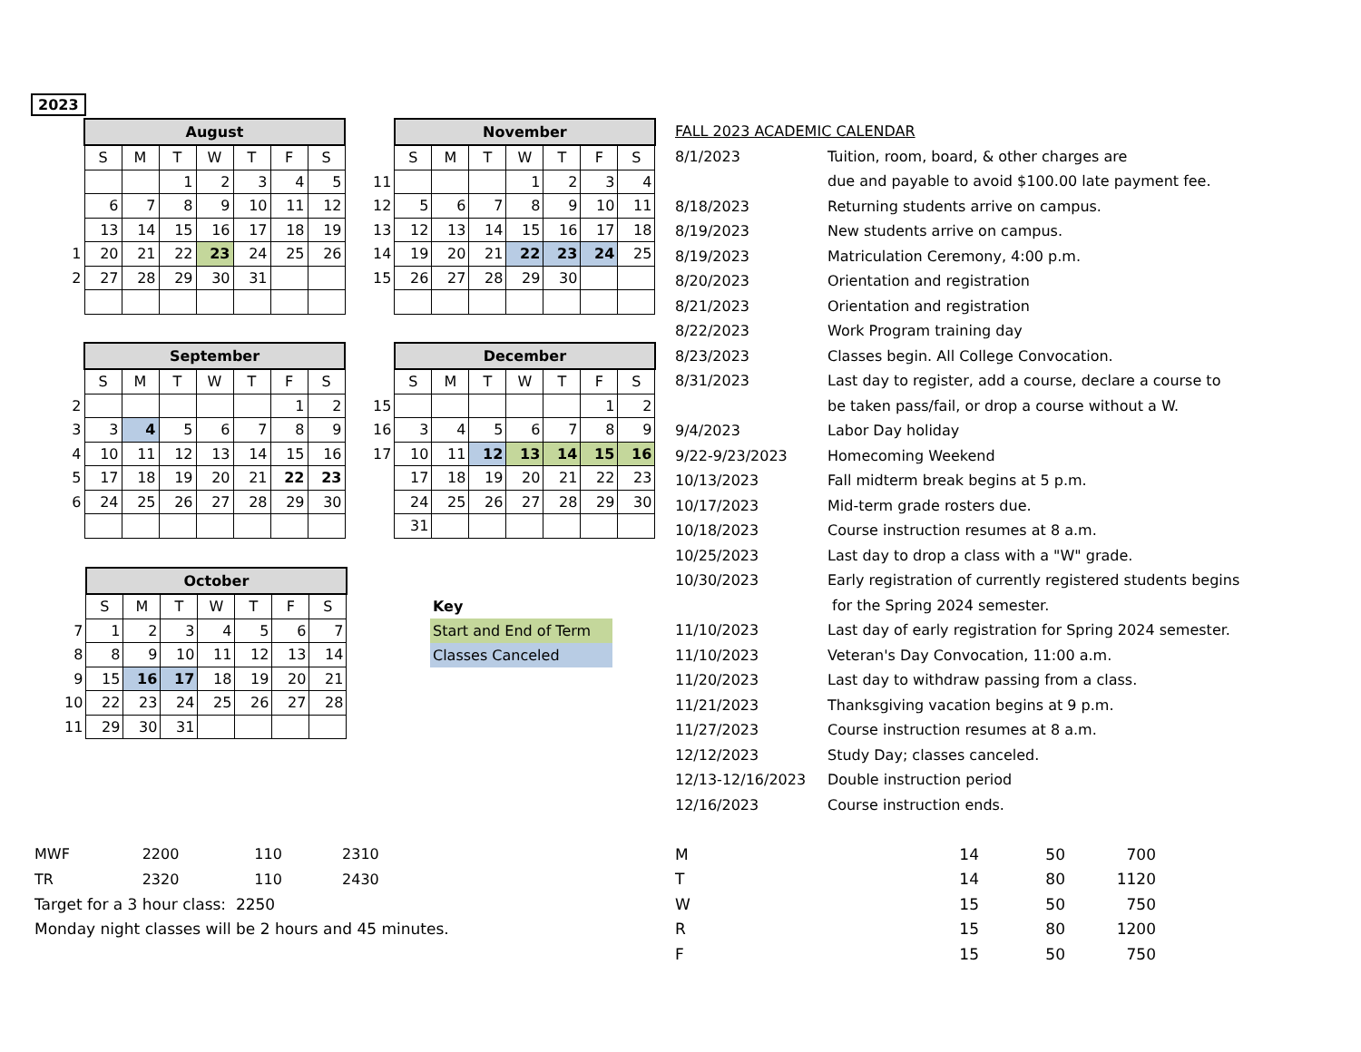2023
| | August | | | | | | | |
| | S | M | T | W | T | F | S | |
| | | | 1 | 2 | 3 | 4 | 5 | |
| | 6 | 7 | 8 | 9 | 10 | 11 | 12 | |
| | 13 | 14 | 15 | 16 | 17 | 18 | 19 | |
| 1 | 20 | 21 | 22 | 23 | 24 | 25 | 26 | |
| 2 | 27 | 28 | 29 | 30 | 31 | | | |
| | November | | | | | | |
| | S | M | T | W | T | F | S |
| 11 | | | | 1 | 2 | 3 | 4 |
| 12 | 5 | 6 | 7 | 8 | 9 | 10 | 11 |
| 13 | 12 | 13 | 14 | 15 | 16 | 17 | 18 |
| 14 | 19 | 20 | 21 | 22 | 23 | 24 | 25 |
| 15 | 26 | 27 | 28 | 29 | 30 | | |
| | September | | | | | | |
| | S | M | T | W | T | F | S |
| 2 | | | | | | 1 | 2 |
| 3 | 3 | 4 | 5 | 6 | 7 | 8 | 9 |
| 4 | 10 | 11 | 12 | 13 | 14 | 15 | 16 |
| 5 | 17 | 18 | 19 | 20 | 21 | 22 | 23 |
| 6 | 24 | 25 | 26 | 27 | 28 | 29 | 30 |
| | December | | | | | | |
| | S | M | T | W | T | F | S |
| 15 | | | | | | 1 | 2 |
| 16 | 3 | 4 | 5 | 6 | 7 | 8 | 9 |
| 17 | 10 | 11 | 12 | 13 | 14 | 15 | 16 |
| | 17 | 18 | 19 | 20 | 21 | 22 | 23 |
| | 24 | 25 | 26 | 27 | 28 | 29 | 30 |
| | 31 | | | | | | |
| | October | | | | | | |
| | S | M | T | W | T | F | S |
| 7 | 1 | 2 | 3 | 4 | 5 | 6 | 7 |
| 8 | 8 | 9 | 10 | 11 | 12 | 13 | 14 |
| 9 | 15 | 16 | 17 | 18 | 19 | 20 | 21 |
| 10 | 22 | 23 | 24 | 25 | 26 | 27 | 28 |
| 11 | 29 | 30 | 31 | | | | |
Key
Start and End of Term
Classes Canceled
| FALL 2023 ACADEMIC CALENDAR | |
| 8/1/2023 | Tuition, room, board, & other charges are |
| | due and payable to avoid $100.00 late payment fee. |
| 8/18/2023 | Returning students arrive on campus. |
| 8/19/2023 | New students arrive on campus. |
| 8/19/2023 | Matriculation Ceremony, 4:00 p.m. |
| 8/20/2023 | Orientation and registration |
| 8/21/2023 | Orientation and registration |
| 8/22/2023 | Work Program training day |
| 8/23/2023 | Classes begin. All College Convocation. |
| 8/31/2023 | Last day to register, add a course, declare a course to |
| | be taken pass/fail, or drop a course without a W. |
| 9/4/2023 | Labor Day holiday |
| 9/22-9/23/2023 | Homecoming Weekend |
| 10/13/2023 | Fall midterm break begins at 5 p.m. |
| 10/17/2023 | Mid-term grade rosters due. |
| 10/18/2023 | Course instruction resumes at 8 a.m. |
| 10/25/2023 | Last day to drop a class with a "W" grade. |
| 10/30/2023 | Early registration of currently registered students begins |
| | for the Spring 2024 semester. |
| 11/10/2023 | Last day of early registration for Spring 2024 semester. |
| 11/10/2023 | Veteran's Day Convocation, 11:00 a.m. |
| 11/20/2023 | Last day to withdraw passing from a class. |
| 11/21/2023 | Thanksgiving vacation begins at 9 p.m. |
| 11/27/2023 | Course instruction resumes at 8 a.m. |
| 12/12/2023 | Study Day; classes canceled. |
| 12/13-12/16/2023 | Double instruction period |
| 12/16/2023 | Course instruction ends. |
| MWF | 2200 | 110 | 2310 |
| TR | 2320 | 110 | 2430 |
| Target for a 3 hour class: 2250 | | | |
| Monday night classes will be 2 hours and 45 minutes. | | | |
| M | 14 | 50 | 700 |
| T | 14 | 80 | 1120 |
| W | 15 | 50 | 750 |
| R | 15 | 80 | 1200 |
| F | 15 | 50 | 750 |